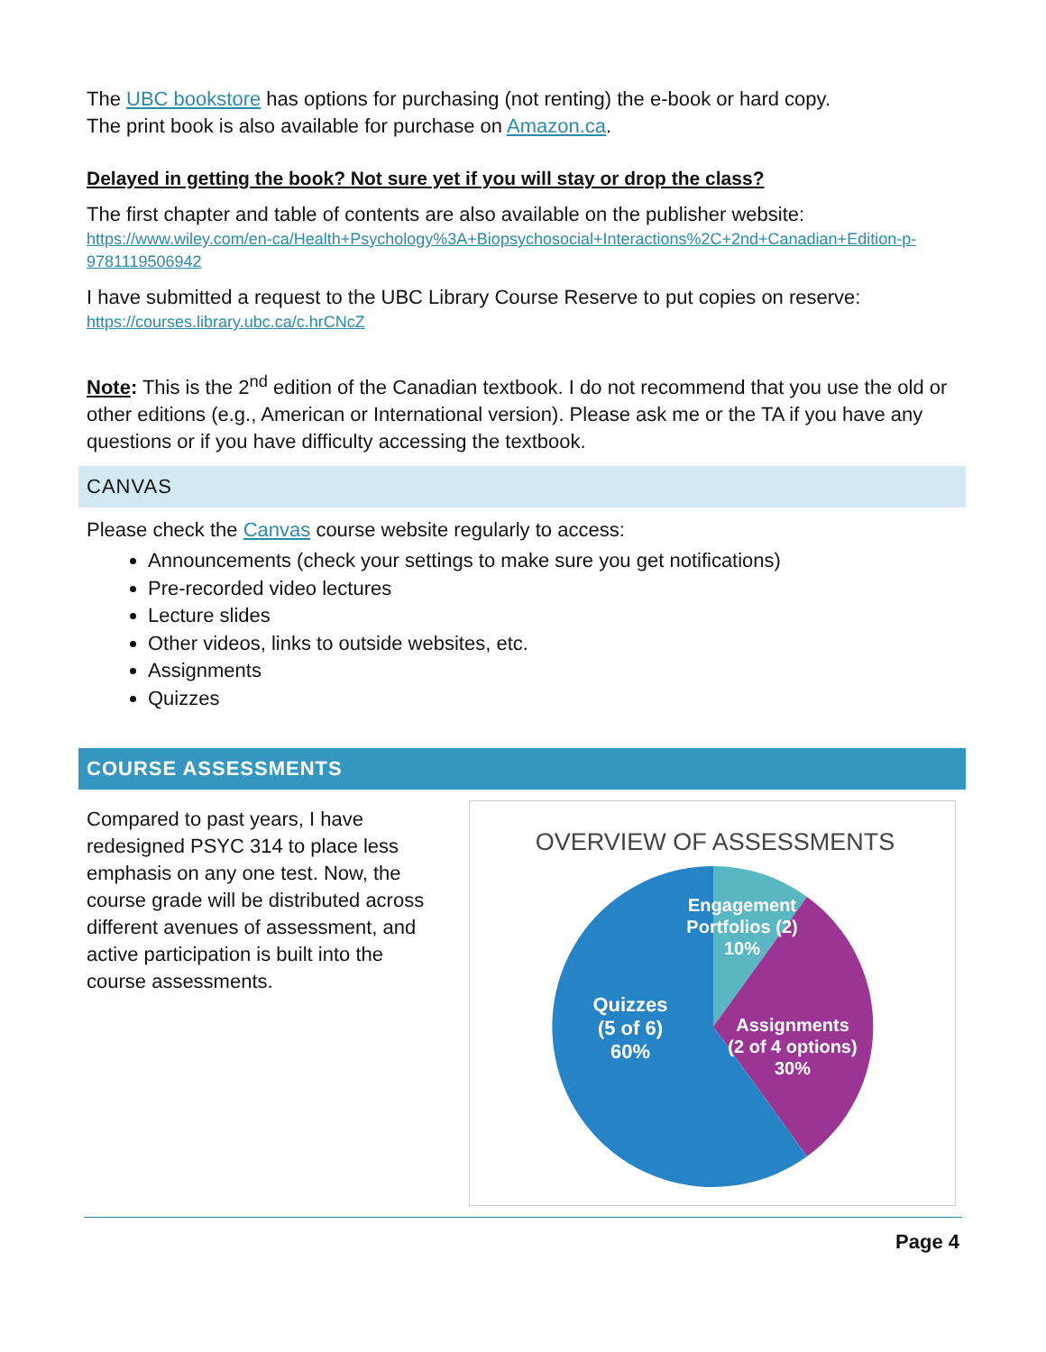The UBC bookstore has options for purchasing (not renting) the e-book or hard copy.
The print book is also available for purchase on Amazon.ca.
Delayed in getting the book? Not sure yet if you will stay or drop the class?
The first chapter and table of contents are also available on the publisher website:
https://www.wiley.com/en-ca/Health+Psychology%3A+Biopsychosocial+Interactions%2C+2nd+Canadian+Edition-p-9781119506942
I have submitted a request to the UBC Library Course Reserve to put copies on reserve:
https://courses.library.ubc.ca/c.hrCNcZ
Note: This is the 2<sup>nd</sup> edition of the Canadian textbook. I do not recommend that you use the old or other editions (e.g., American or International version). Please ask me or the TA if you have any questions or if you have difficulty accessing the textbook.
CANVAS
Please check the Canvas course website regularly to access:
Announcements (check your settings to make sure you get notifications)
Pre-recorded video lectures
Lecture slides
Other videos, links to outside websites, etc.
Assignments
Quizzes
COURSE ASSESSMENTS
Compared to past years, I have redesigned PSYC 314 to place less emphasis on any one test. Now, the course grade will be distributed across different avenues of assessment, and active participation is built into the course assessments.
OVERVIEW OF ASSESSMENTS
Engagement
Portfolios (2)
10%
Quizzes
(5 of 6)
60%
Assignments
(2 of 4 options)
30%
Page 4